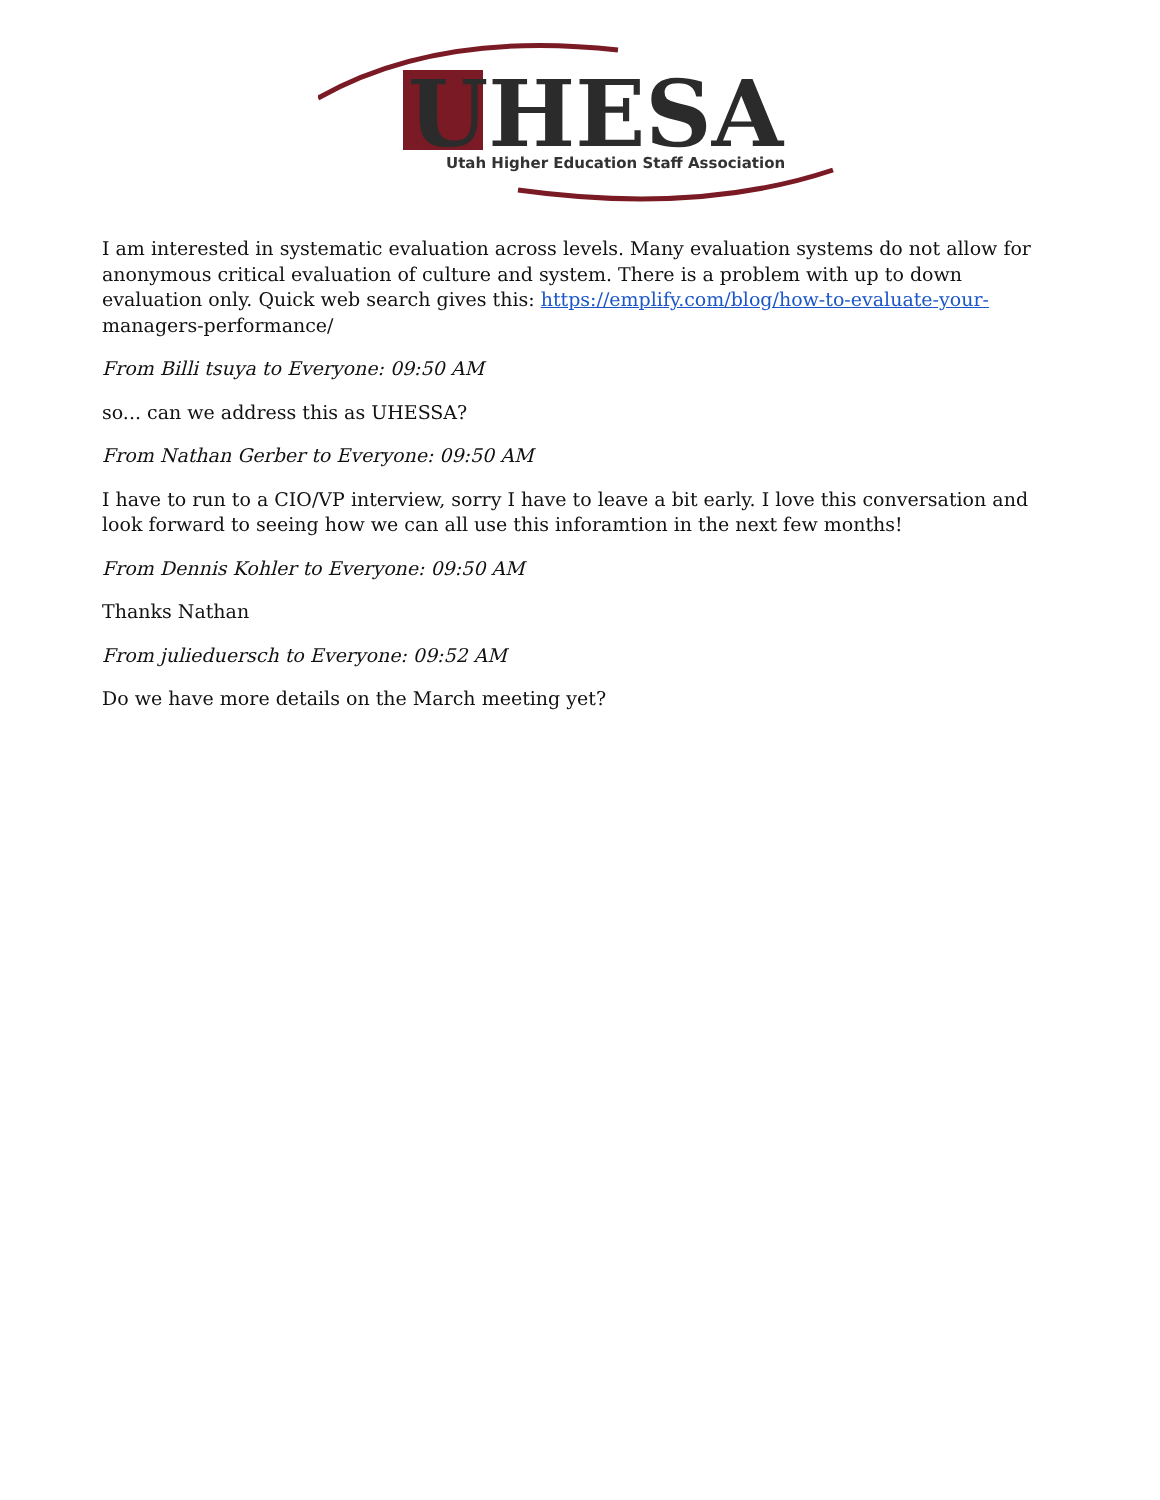UHESA
Utah Higher Education Staff Association
I am interested in systematic evaluation across levels. Many evaluation systems do not allow for anonymous critical evaluation of culture and system. There is a problem with up to down evaluation only. Quick web search gives this: https://emplify.com/blog/how-to-evaluate-your- managers-performance/
From Billi tsuya to Everyone: 09:50 AM
so... can we address this as UHESSA?
From Nathan Gerber to Everyone: 09:50 AM
I have to run to a CIO/VP interview, sorry I have to leave a bit early. I love this conversation and look forward to seeing how we can all use this inforamtion in the next few months!
From Dennis Kohler to Everyone: 09:50 AM
Thanks Nathan
From julieduersch to Everyone: 09:52 AM
Do we have more details on the March meeting yet?